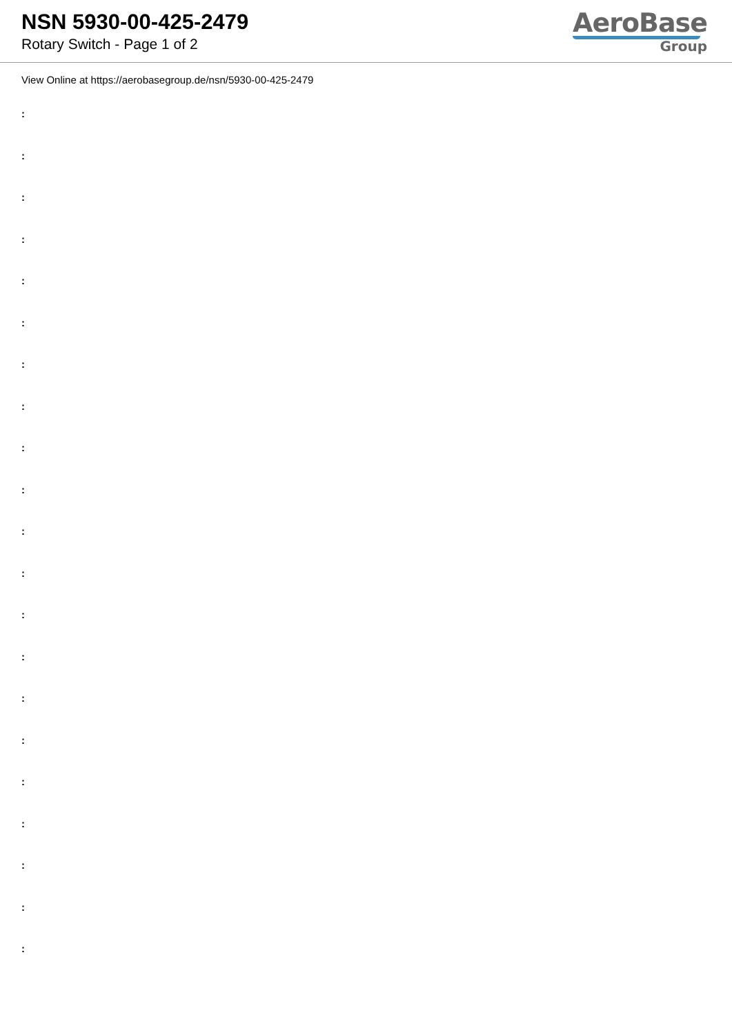NSN 5930-00-425-2479
Rotary Switch - Page 1 of 2
AeroBase
Group
View Online at https://aerobasegroup.de/nsn/5930-00-425-2479
:
:
:
:
:
:
:
:
:
:
:
:
:
:
:
:
:
:
:
:
: